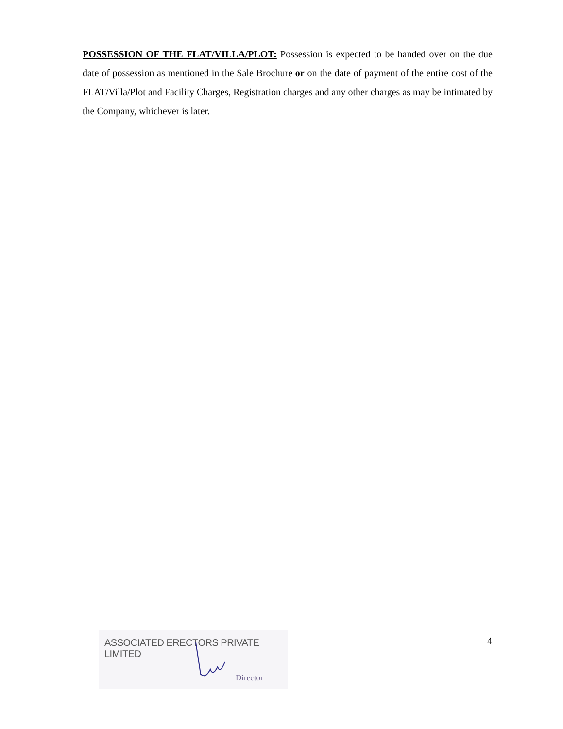POSSESSION OF THE FLAT/VILLA/PLOT: Possession is expected to be handed over on the due date of possession as mentioned in the Sale Brochure or on the date of payment of the entire cost of the FLAT/Villa/Plot and Facility Charges, Registration charges and any other charges as may be intimated by the Company, whichever is later.
ASSOCIATED ERECTORS PRIVATE LIMITED
Director
4